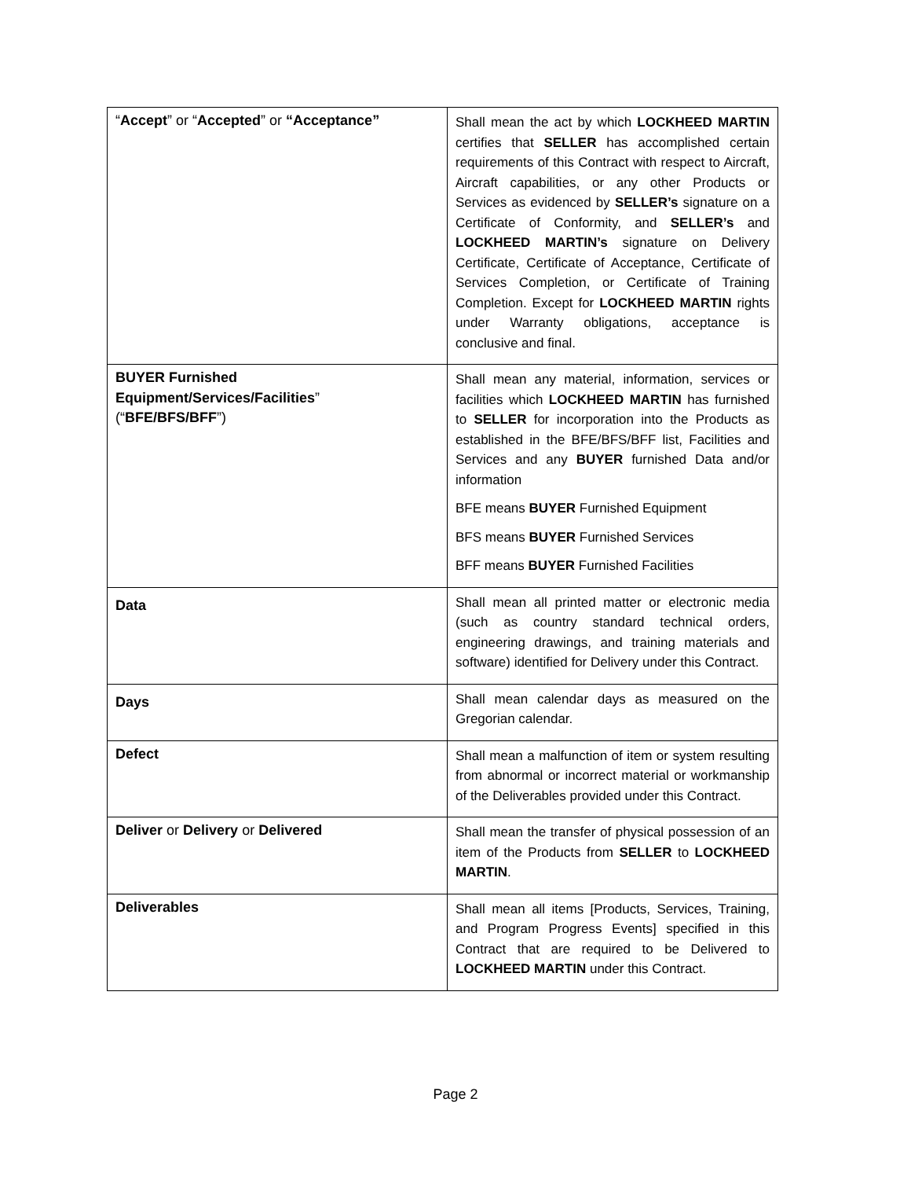| “ Accept ” or “ Accepted ” or “Acceptance” | Shall mean the act by which LOCKHEED MARTIN certifies that SELLER has accomplished certain requirements of this Contract with respect to Aircraft, Aircraft capabilities, or any other Products or Services as evidenced by SELLER’s signature on a Certificate of Conformity, and SELLER’s and LOCKHEED MARTIN’s signature on Delivery Certificate, Certificate of Acceptance, Certificate of Services Completion, or Certificate of Training Completion. Except for LOCKHEED MARTIN rights under Warranty obligations, acceptance is conclusive and final. |
| BUYER Furnished Equipment/Services/Facilities ” (“ BFE/BFS/BFF ”) | Shall mean any material, information, services or facilities which LOCKHEED MARTIN has furnished to SELLER for incorporation into the Products as established in the BFE/BFS/BFF list, Facilities and Services and any BUYER furnished Data and/or information BFE means BUYER Furnished Equipment BFS means BUYER Furnished Services BFF means BUYER Furnished Facilities |
| Data | Shall mean all printed matter or electronic media (such as country standard technical orders, engineering drawings, and training materials and software) identified for Delivery under this Contract. |
| Days | Shall mean calendar days as measured on the Gregorian calendar. |
| Defect | Shall mean a malfunction of item or system resulting from abnormal or incorrect material or workmanship of the Deliverables provided under this Contract. |
| Deliver or Delivery or Delivered | Shall mean the transfer of physical possession of an item of the Products from SELLER to LOCKHEED MARTIN . |
| Deliverables | Shall mean all items [Products, Services, Training, and Program Progress Events] specified in this Contract that are required to be Delivered to LOCKHEED MARTIN under this Contract. |
Page 2